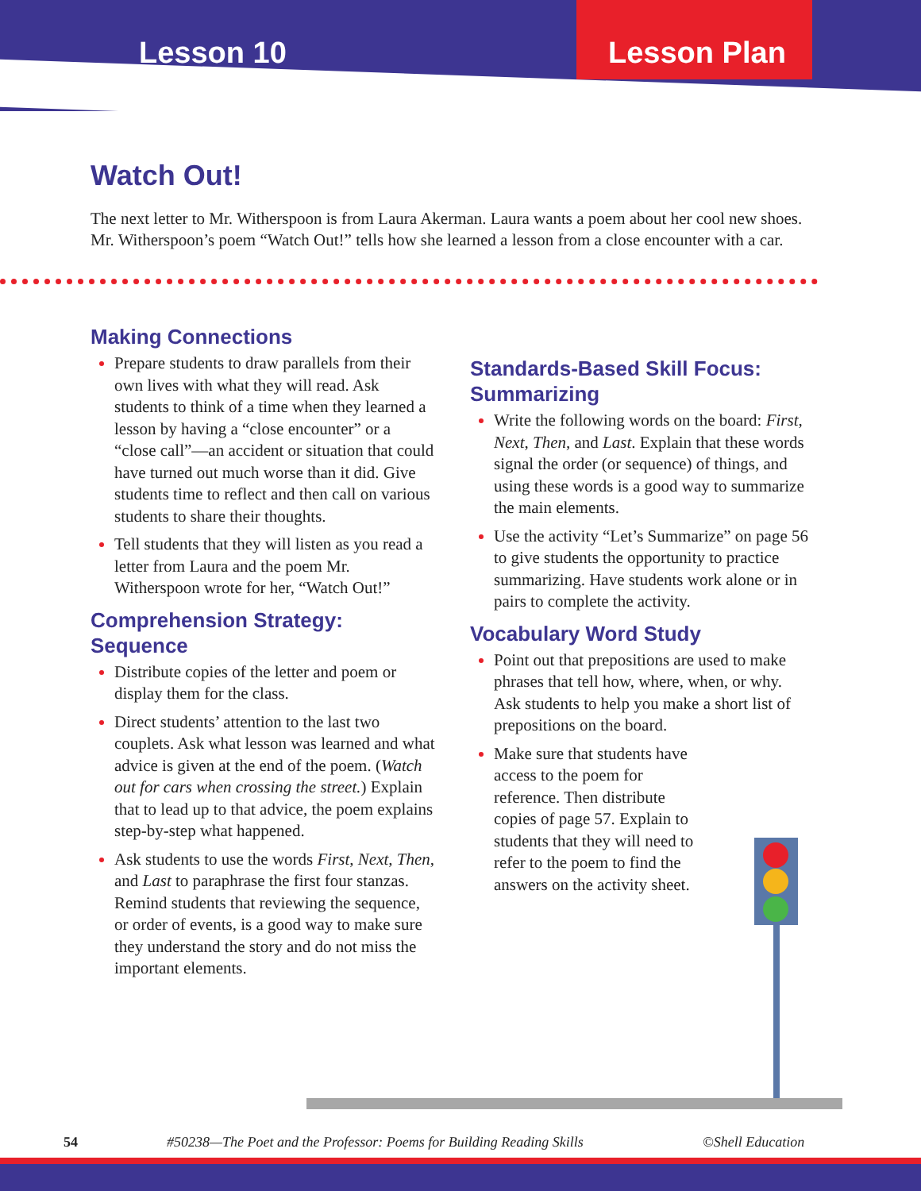Lesson 10 Lesson Plan
Watch Out!
The next letter to Mr. Witherspoon is from Laura Akerman. Laura wants a poem about her cool new shoes. Mr. Witherspoon’s poem “Watch Out!” tells how she learned a lesson from a close encounter with a car.
Making Connections
Prepare students to draw parallels from their own lives with what they will read. Ask students to think of a time when they learned a lesson by having a “close encounter” or a “close call”—an accident or situation that could have turned out much worse than it did. Give students time to reflect and then call on various students to share their thoughts.
Tell students that they will listen as you read a letter from Laura and the poem Mr. Witherspoon wrote for her, “Watch Out!”
Comprehension Strategy: Sequence
Distribute copies of the letter and poem or display them for the class.
Direct students’ attention to the last two couplets. Ask what lesson was learned and what advice is given at the end of the poem. (Watch out for cars when crossing the street.) Explain that to lead up to that advice, the poem explains step-by-step what happened.
Ask students to use the words First, Next, Then, and Last to paraphrase the first four stanzas. Remind students that reviewing the sequence, or order of events, is a good way to make sure they understand the story and do not miss the important elements.
Standards-Based Skill Focus: Summarizing
Write the following words on the board: First, Next, Then, and Last. Explain that these words signal the order (or sequence) of things, and using these words is a good way to summarize the main elements.
Use the activity “Let’s Summarize” on page 56 to give students the opportunity to practice summarizing. Have students work alone or in pairs to complete the activity.
Vocabulary Word Study
Point out that prepositions are used to make phrases that tell how, where, when, or why. Ask students to help you make a short list of prepositions on the board.
Make sure that students have access to the poem for reference. Then distribute copies of page 57. Explain to students that they will need to refer to the poem to find the answers on the activity sheet.
54 #50238—The Poet and the Professor: Poems for Building Reading Skills ©Shell Education